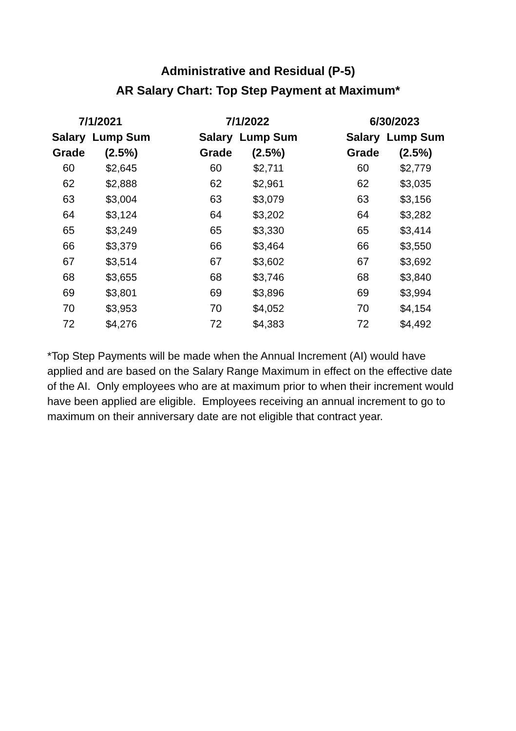Administrative and Residual (P-5)
AR Salary Chart: Top Step Payment at Maximum*
| 7/1/2021 | | | 7/1/2022 | | | 6/30/2023 | |
| --- | --- | --- | --- | --- | --- | --- | --- |
| Salary | Lump Sum | | Salary | Lump Sum | | Salary | Lump Sum |
| Grade | (2.5%) | | Grade | (2.5%) | | Grade | (2.5%) |
| 60 | $2,645 | | 60 | $2,711 | | 60 | $2,779 |
| 62 | $2,888 | | 62 | $2,961 | | 62 | $3,035 |
| 63 | $3,004 | | 63 | $3,079 | | 63 | $3,156 |
| 64 | $3,124 | | 64 | $3,202 | | 64 | $3,282 |
| 65 | $3,249 | | 65 | $3,330 | | 65 | $3,414 |
| 66 | $3,379 | | 66 | $3,464 | | 66 | $3,550 |
| 67 | $3,514 | | 67 | $3,602 | | 67 | $3,692 |
| 68 | $3,655 | | 68 | $3,746 | | 68 | $3,840 |
| 69 | $3,801 | | 69 | $3,896 | | 69 | $3,994 |
| 70 | $3,953 | | 70 | $4,052 | | 70 | $4,154 |
| 72 | $4,276 | | 72 | $4,383 | | 72 | $4,492 |
*Top Step Payments will be made when the Annual Increment (AI) would have applied and are based on the Salary Range Maximum in effect on the effective date of the AI. Only employees who are at maximum prior to when their increment would have been applied are eligible. Employees receiving an annual increment to go to maximum on their anniversary date are not eligible that contract year.